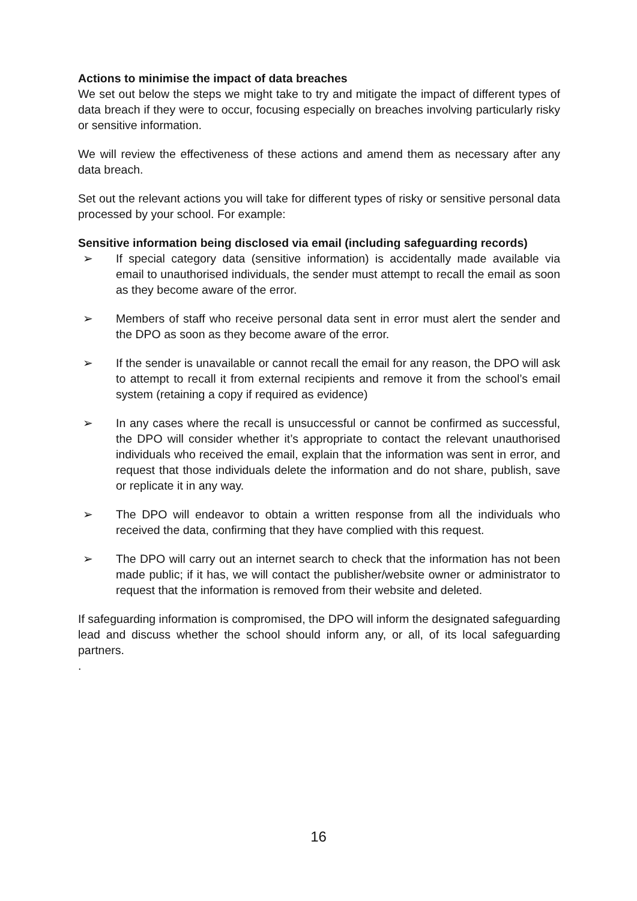Actions to minimise the impact of data breaches
We set out below the steps we might take to try and mitigate the impact of different types of data breach if they were to occur, focusing especially on breaches involving particularly risky or sensitive information.
We will review the effectiveness of these actions and amend them as necessary after any data breach.
Set out the relevant actions you will take for different types of risky or sensitive personal data processed by your school. For example:
Sensitive information being disclosed via email (including safeguarding records)
➢ If special category data (sensitive information) is accidentally made available via email to unauthorised individuals, the sender must attempt to recall the email as soon as they become aware of the error.
➢ Members of staff who receive personal data sent in error must alert the sender and the DPO as soon as they become aware of the error.
➢ If the sender is unavailable or cannot recall the email for any reason, the DPO will ask to attempt to recall it from external recipients and remove it from the school’s email system (retaining a copy if required as evidence)
➢ In any cases where the recall is unsuccessful or cannot be confirmed as successful, the DPO will consider whether it’s appropriate to contact the relevant unauthorised individuals who received the email, explain that the information was sent in error, and request that those individuals delete the information and do not share, publish, save or replicate it in any way.
➢ The DPO will endeavor to obtain a written response from all the individuals who received the data, confirming that they have complied with this request.
➢ The DPO will carry out an internet search to check that the information has not been made public; if it has, we will contact the publisher/website owner or administrator to request that the information is removed from their website and deleted.
If safeguarding information is compromised, the DPO will inform the designated safeguarding lead and discuss whether the school should inform any, or all, of its local safeguarding partners.
.
16